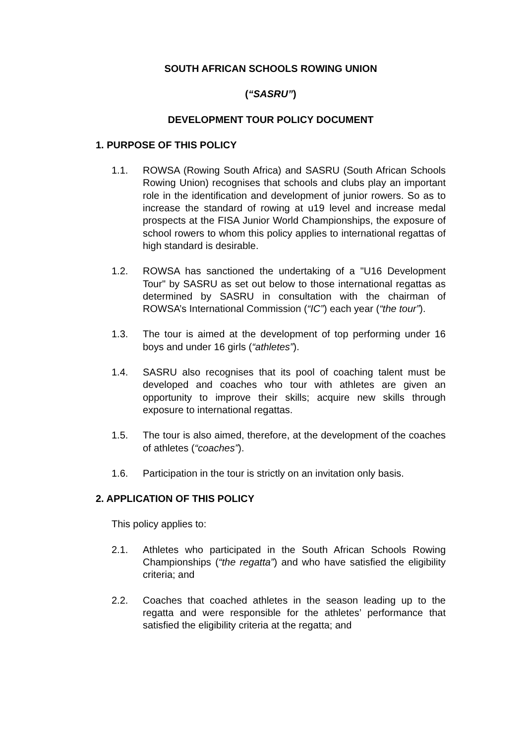SOUTH AFRICAN SCHOOLS ROWING UNION
(“SASRU”)
DEVELOPMENT TOUR POLICY DOCUMENT
1. PURPOSE OF THIS POLICY
1.1. ROWSA (Rowing South Africa) and SASRU (South African Schools Rowing Union) recognises that schools and clubs play an important role in the identification and development of junior rowers. So as to increase the standard of rowing at u19 level and increase medal prospects at the FISA Junior World Championships, the exposure of school rowers to whom this policy applies to international regattas of high standard is desirable.
1.2. ROWSA has sanctioned the undertaking of a "U16 Development Tour" by SASRU as set out below to those international regattas as determined by SASRU in consultation with the chairman of ROWSA’s International Commission (“IC”) each year (“the tour”).
1.3. The tour is aimed at the development of top performing under 16 boys and under 16 girls (“athletes”).
1.4. SASRU also recognises that its pool of coaching talent must be developed and coaches who tour with athletes are given an opportunity to improve their skills; acquire new skills through exposure to international regattas.
1.5. The tour is also aimed, therefore, at the development of the coaches of athletes (“coaches”).
1.6. Participation in the tour is strictly on an invitation only basis.
2. APPLICATION OF THIS POLICY
This policy applies to:
2.1. Athletes who participated in the South African Schools Rowing Championships (“the regatta”) and who have satisfied the eligibility criteria; and
2.2. Coaches that coached athletes in the season leading up to the regatta and were responsible for the athletes’ performance that satisfied the eligibility criteria at the regatta; and